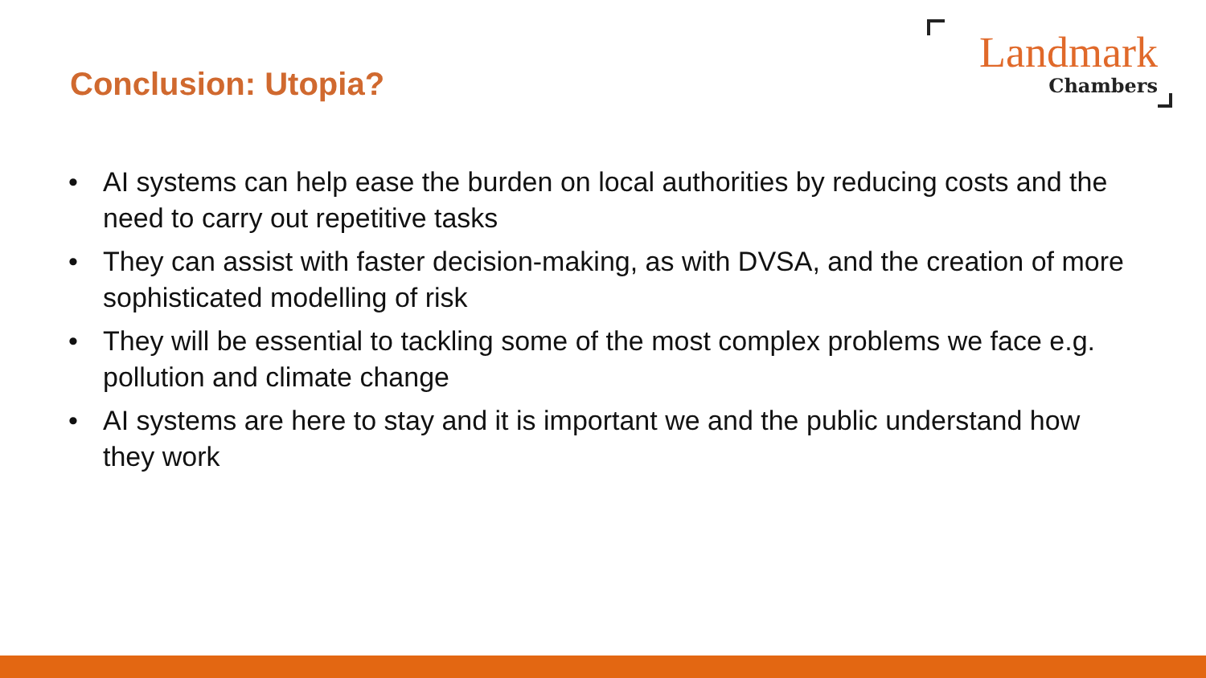Conclusion: Utopia?
Landmark
Chambers
• AI systems can help ease the burden on local authorities by reducing costs and the need to carry out repetitive tasks
• They can assist with faster decision-making, as with DVSA, and the creation of more sophisticated modelling of risk
• They will be essential to tackling some of the most complex problems we face e.g. pollution and climate change
• AI systems are here to stay and it is important we and the public understand how they work